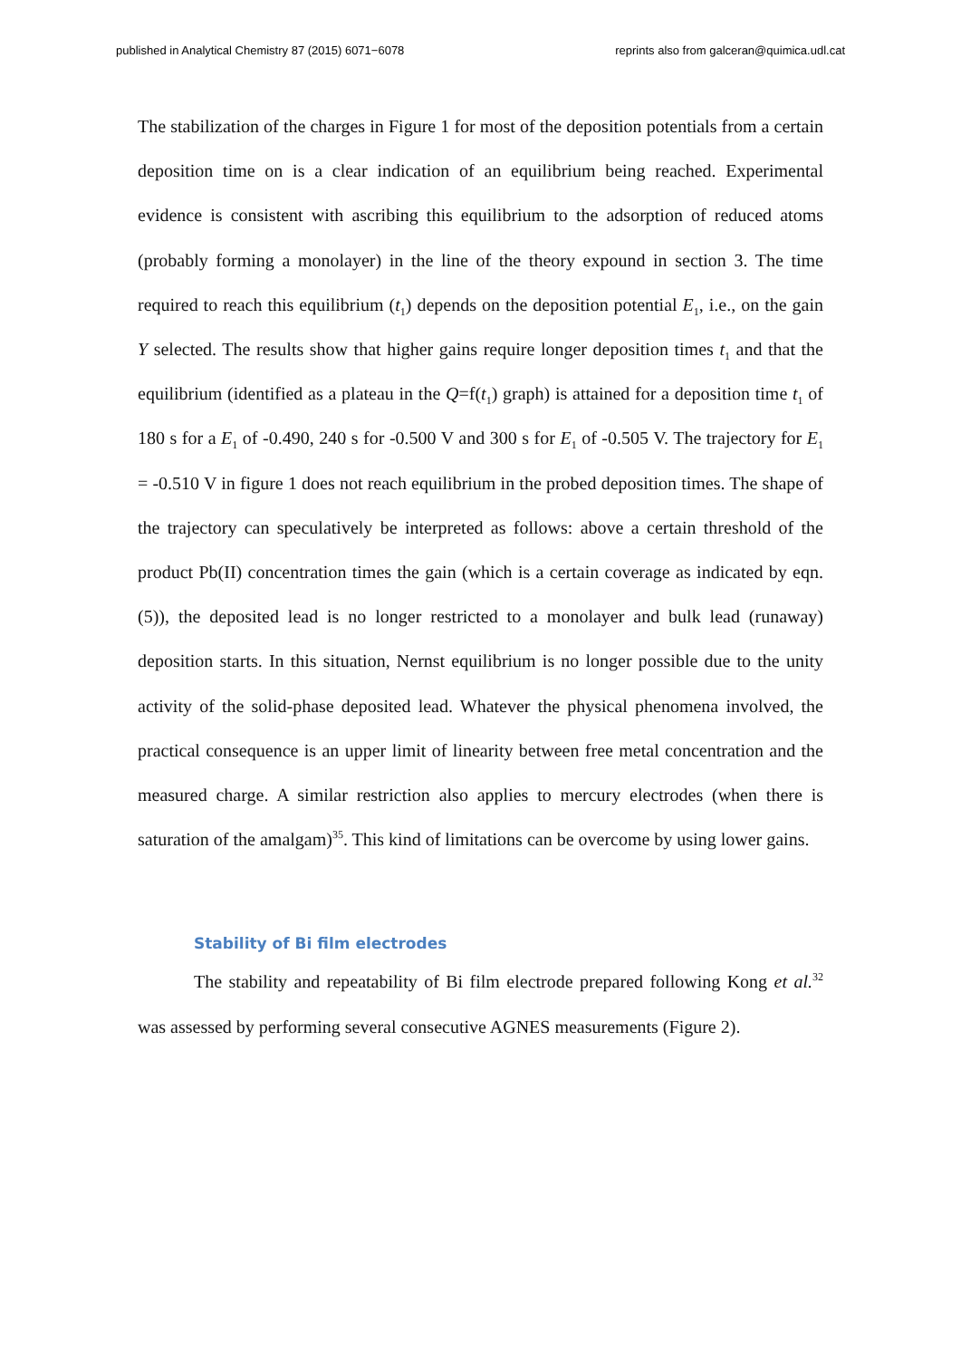published in Analytical Chemistry 87 (2015) 6071−6078 reprints also from galceran@quimica.udl.cat
The stabilization of the charges in Figure 1 for most of the deposition potentials from a certain deposition time on is a clear indication of an equilibrium being reached. Experimental evidence is consistent with ascribing this equilibrium to the adsorption of reduced atoms (probably forming a monolayer) in the line of the theory expound in section 3. The time required to reach this equilibrium (t<sub>1</sub>) depends on the deposition potential E<sub>1</sub>, i.e., on the gain Y selected. The results show that higher gains require longer deposition times t<sub>1</sub> and that the equilibrium (identified as a plateau in the Q=f(t<sub>1</sub>) graph) is attained for a deposition time t<sub>1</sub> of 180 s for a E<sub>1</sub> of -0.490, 240 s for -0.500 V and 300 s for E<sub>1</sub> of -0.505 V. The trajectory for E<sub>1</sub> = -0.510 V in figure 1 does not reach equilibrium in the probed deposition times. The shape of the trajectory can speculatively be interpreted as follows: above a certain threshold of the product Pb(II) concentration times the gain (which is a certain coverage as indicated by eqn. (5)), the deposited lead is no longer restricted to a monolayer and bulk lead (runaway) deposition starts. In this situation, Nernst equilibrium is no longer possible due to the unity activity of the solid-phase deposited lead. Whatever the physical phenomena involved, the practical consequence is an upper limit of linearity between free metal concentration and the measured charge. A similar restriction also applies to mercury electrodes (when there is saturation of the amalgam)<sup>35</sup>. This kind of limitations can be overcome by using lower gains.
Stability of Bi film electrodes
The stability and repeatability of Bi film electrode prepared following Kong et al.<sup>32</sup> was assessed by performing several consecutive AGNES measurements (Figure 2).